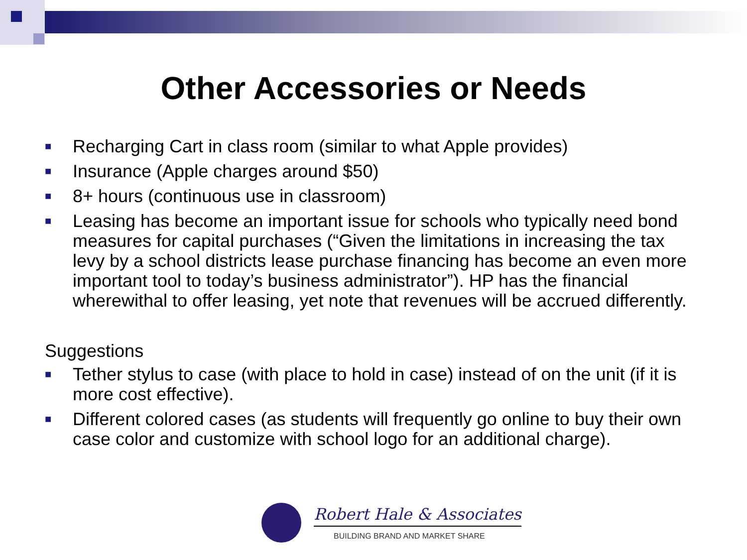Other Accessories or Needs
■ Recharging Cart in class room (similar to what Apple provides)
■ Insurance (Apple charges around $50)
■ 8+ hours (continuous use in classroom)
■ Leasing has become an important issue for schools who typically need bond measures for capital purchases (“Given the limitations in increasing the tax levy by a school districts lease purchase financing has become an even more important tool to today’s business administrator”). HP has the financial wherewithal to offer leasing, yet note that revenues will be accrued differently.
Suggestions
■ Tether stylus to case (with place to hold in case) instead of on the unit (if it is more cost effective).
■ Different colored cases (as students will frequently go online to buy their own case color and customize with school logo for an additional charge).
Robert Hale & Associates
BUILDING BRAND AND MARKET SHARE